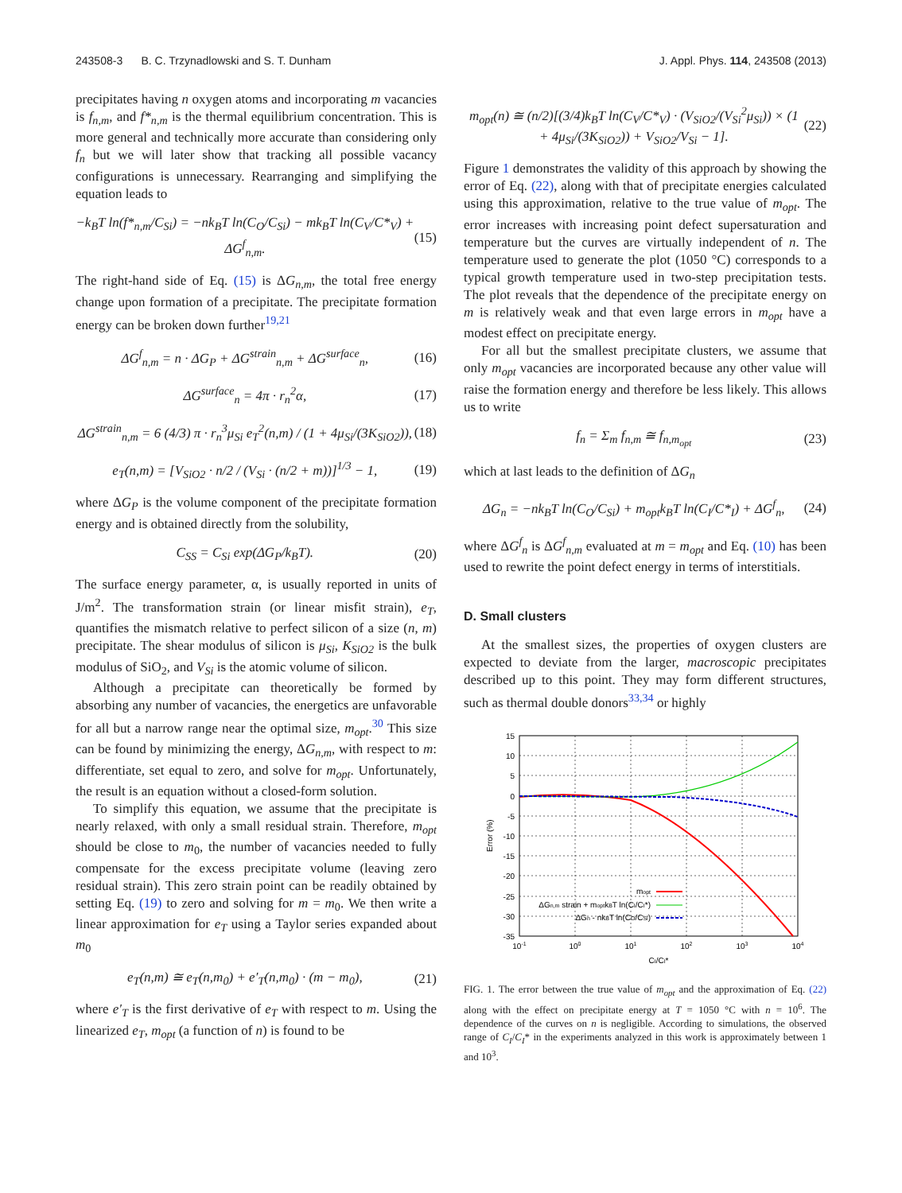243508-3 B. C. Trzynadlowski and S. T. Dunham J. Appl. Phys. 114, 243508 (2013)
precipitates having n oxygen atoms and incorporating m vacancies is f<sub>n,m</sub>, and f*<sub>n,m</sub> is the thermal equilibrium concentration. This is more general and technically more accurate than considering only f<sub>n</sub> but we will later show that tracking all possible vacancy configurations is unnecessary. Rearranging and simplifying the equation leads to
−k<sub>B</sub>T ln(f*<sub>n,m</sub>/C<sub>Si</sub>) = −nk<sub>B</sub>T ln(C<sub>O</sub>/C<sub>Si</sub>) − mk<sub>B</sub>T ln(C<sub>V</sub>/C*<sub>V</sub>) + ΔG<sup>f</sup><sub>n,m</sub>. (15)
The right-hand side of Eq. (15) is ΔG<sub>n,m</sub>, the total free energy change upon formation of a precipitate. The precipitate formation energy can be broken down further<sup>19,21</sup>
ΔG<sup>f</sup><sub>n,m</sub> = n · ΔG<sub>P</sub> + ΔG<sup>strain</sup><sub>n,m</sub> + ΔG<sup>surface</sup><sub>n</sub>, (16)
ΔG<sup>surface</sup><sub>n</sub> = 4π · r<sub>n</sub><sup>2</sup>α, (17)
ΔG<sup>strain</sup><sub>n,m</sub> = 6 (4/3) π · r<sub>n</sub><sup>3</sup>μ<sub>Si</sub> e<sub>T</sub><sup>2</sup>(n,m) / (1 + 4μ<sub>Si</sub>/(3K<sub>SiO2</sub>)), (18)
e<sub>T</sub>(n,m) = [V<sub>SiO2</sub> · n/2 / (V<sub>Si</sub> · (n/2 + m))]<sup>1/3</sup> − 1, (19)
where ΔG<sub>P</sub> is the volume component of the precipitate formation energy and is obtained directly from the solubility,
C<sub>SS</sub> = C<sub>Si</sub> exp(ΔG<sub>P</sub>/k<sub>B</sub>T). (20)
The surface energy parameter, α, is usually reported in units of J/m<sup>2</sup>. The transformation strain (or linear misfit strain), e<sub>T</sub>, quantifies the mismatch relative to perfect silicon of a size (n, m) precipitate. The shear modulus of silicon is μ<sub>Si</sub>, K<sub>SiO2</sub> is the bulk modulus of SiO<sub>2</sub>, and V<sub>Si</sub> is the atomic volume of silicon.
Although a precipitate can theoretically be formed by absorbing any number of vacancies, the energetics are unfavorable for all but a narrow range near the optimal size, m<sub>opt</sub>.<sup>30</sup> This size can be found by minimizing the energy, ΔG<sub>n,m</sub>, with respect to m: differentiate, set equal to zero, and solve for m<sub>opt</sub>. Unfortunately, the result is an equation without a closed-form solution.
To simplify this equation, we assume that the precipitate is nearly relaxed, with only a small residual strain. Therefore, m<sub>opt</sub> should be close to m<sub>0</sub>, the number of vacancies needed to fully compensate for the excess precipitate volume (leaving zero residual strain). This zero strain point can be readily obtained by setting Eq. (19) to zero and solving for m = m<sub>0</sub>. We then write a linear approximation for e<sub>T</sub> using a Taylor series expanded about m<sub>0</sub>
e<sub>T</sub>(n,m) ≅ e<sub>T</sub>(n,m<sub>0</sub>) + e′<sub>T</sub>(n,m<sub>0</sub>) · (m − m<sub>0</sub>), (21)
where e′<sub>T</sub> is the first derivative of e<sub>T</sub> with respect to m. Using the linearized e<sub>T</sub>, m<sub>opt</sub> (a function of n) is found to be
m<sub>opt</sub>(n) ≅ (n/2)[(3/4)k<sub>B</sub>T ln(C<sub>V</sub>/C*<sub>V</sub>) · (V<sub>SiO2</sub>/(V<sub>Si</sub><sup>2</sup>μ<sub>Si</sub>)) × (1 + 4μ<sub>Si</sub>/(3K<sub>SiO2</sub>)) + V<sub>SiO2</sub>/V<sub>Si</sub> − 1]. (22)
Figure 1 demonstrates the validity of this approach by showing the error of Eq. (22), along with that of precipitate energies calculated using this approximation, relative to the true value of m<sub>opt</sub>. The error increases with increasing point defect supersaturation and temperature but the curves are virtually independent of n. The temperature used to generate the plot (1050 °C) corresponds to a typical growth temperature used in two-step precipitation tests. The plot reveals that the dependence of the precipitate energy on m is relatively weak and that even large errors in m<sub>opt</sub> have a modest effect on precipitate energy.
For all but the smallest precipitate clusters, we assume that only m<sub>opt</sub> vacancies are incorporated because any other value will raise the formation energy and therefore be less likely. This allows us to write
f<sub>n</sub> = Σ<sub>m</sub> f<sub>n,m</sub> ≅ f<sub>n,m<sub>opt</sub></sub> (23)
which at last leads to the definition of ΔG<sub>n</sub>
ΔG<sub>n</sub> = −nk<sub>B</sub>T ln(C<sub>O</sub>/C<sub>Si</sub>) + m<sub>opt</sub>k<sub>B</sub>T ln(C<sub>I</sub>/C*<sub>I</sub>) + ΔG<sup>f</sup><sub>n</sub>, (24)
where ΔG<sup>f</sup><sub>n</sub> is ΔG<sup>f</sup><sub>n,m</sub> evaluated at m = m<sub>opt</sub> and Eq. (10) has been used to rewrite the point defect energy in terms of interstitials.
D. Small clusters
At the smallest sizes, the properties of oxygen clusters are expected to deviate from the larger, macroscopic precipitates described up to this point. They may form different structures, such as thermal double donors<sup>33,34</sup> or highly
15
10
5
0
-5
-10
-15
-20
-25
-30
-35
10-1
100
101
102
103
104
CI/CI*
Error (%)
mopt
ΔGn,m strain + moptkBT ln(CI/CI*)
ΔGn - nkBT ln(CO/CSi)
FIG. 1. The error between the true value of m<sub>opt</sub> and the approximation of Eq. (22) along with the effect on precipitate energy at T = 1050 °C with n = 10<sup>6</sup>. The dependence of the curves on n is negligible. According to simulations, the observed range of C<sub>I</sub>/C<sub>I</sub>* in the experiments analyzed in this work is approximately between 1 and 10<sup>3</sup>.